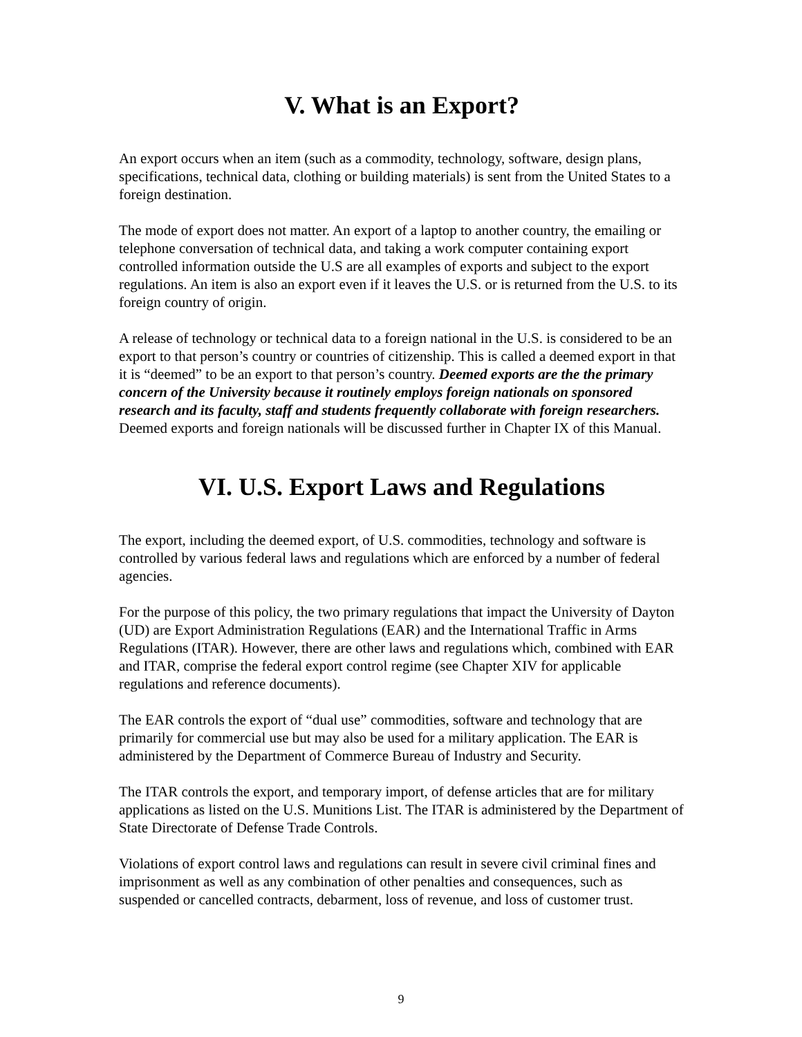V. What is an Export?
An export occurs when an item (such as a commodity, technology, software, design plans, specifications, technical data, clothing or building materials) is sent from the United States to a foreign destination.
The mode of export does not matter. An export of a laptop to another country, the emailing or telephone conversation of technical data, and taking a work computer containing export controlled information outside the U.S are all examples of exports and subject to the export regulations. An item is also an export even if it leaves the U.S. or is returned from the U.S. to its foreign country of origin.
A release of technology or technical data to a foreign national in the U.S. is considered to be an export to that person’s country or countries of citizenship. This is called a deemed export in that it is “deemed” to be an export to that person’s country. Deemed exports are the the primary concern of the University because it routinely employs foreign nationals on sponsored research and its faculty, staff and students frequently collaborate with foreign researchers. Deemed exports and foreign nationals will be discussed further in Chapter IX of this Manual.
VI. U.S. Export Laws and Regulations
The export, including the deemed export, of U.S. commodities, technology and software is controlled by various federal laws and regulations which are enforced by a number of federal agencies.
For the purpose of this policy, the two primary regulations that impact the University of Dayton (UD) are Export Administration Regulations (EAR) and the International Traffic in Arms Regulations (ITAR). However, there are other laws and regulations which, combined with EAR and ITAR, comprise the federal export control regime (see Chapter XIV for applicable regulations and reference documents).
The EAR controls the export of “dual use” commodities, software and technology that are primarily for commercial use but may also be used for a military application. The EAR is administered by the Department of Commerce Bureau of Industry and Security.
The ITAR controls the export, and temporary import, of defense articles that are for military applications as listed on the U.S. Munitions List. The ITAR is administered by the Department of State Directorate of Defense Trade Controls.
Violations of export control laws and regulations can result in severe civil criminal fines and imprisonment as well as any combination of other penalties and consequences, such as suspended or cancelled contracts, debarment, loss of revenue, and loss of customer trust.
9